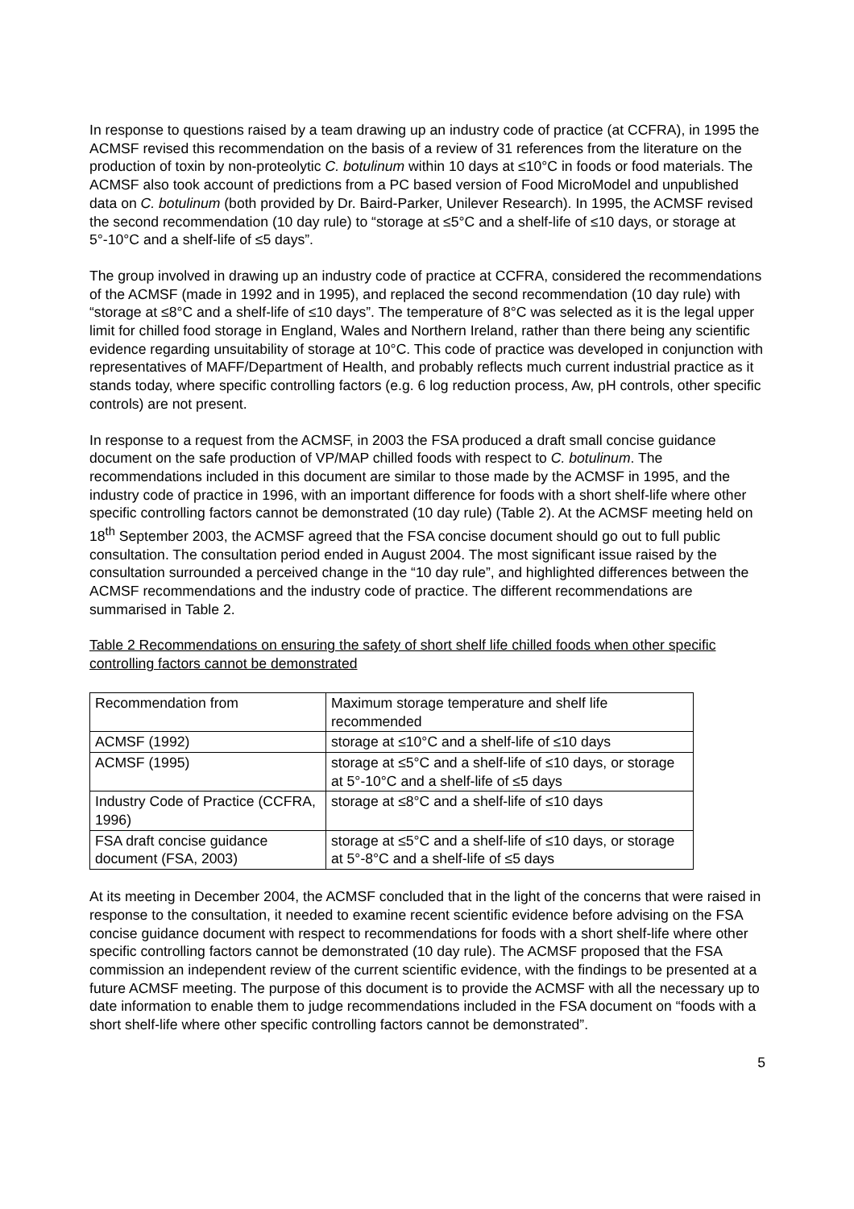In response to questions raised by a team drawing up an industry code of practice (at CCFRA), in 1995 the ACMSF revised this recommendation on the basis of a review of 31 references from the literature on the production of toxin by non-proteolytic C. botulinum within 10 days at ≤10°C in foods or food materials. The ACMSF also took account of predictions from a PC based version of Food MicroModel and unpublished data on C. botulinum (both provided by Dr. Baird-Parker, Unilever Research). In 1995, the ACMSF revised the second recommendation (10 day rule) to “storage at ≤5°C and a shelf-life of ≤10 days, or storage at 5°-10°C and a shelf-life of ≤5 days”.
The group involved in drawing up an industry code of practice at CCFRA, considered the recommendations of the ACMSF (made in 1992 and in 1995), and replaced the second recommendation (10 day rule) with “storage at ≤8°C and a shelf-life of ≤10 days”. The temperature of 8°C was selected as it is the legal upper limit for chilled food storage in England, Wales and Northern Ireland, rather than there being any scientific evidence regarding unsuitability of storage at 10°C. This code of practice was developed in conjunction with representatives of MAFF/Department of Health, and probably reflects much current industrial practice as it stands today, where specific controlling factors (e.g. 6 log reduction process, Aw, pH controls, other specific controls) are not present.
In response to a request from the ACMSF, in 2003 the FSA produced a draft small concise guidance document on the safe production of VP/MAP chilled foods with respect to C. botulinum. The recommendations included in this document are similar to those made by the ACMSF in 1995, and the industry code of practice in 1996, with an important difference for foods with a short shelf-life where other specific controlling factors cannot be demonstrated (10 day rule) (Table 2). At the ACMSF meeting held on 18<sup>th</sup> September 2003, the ACMSF agreed that the FSA concise document should go out to full public consultation. The consultation period ended in August 2004. The most significant issue raised by the consultation surrounded a perceived change in the “10 day rule”, and highlighted differences between the ACMSF recommendations and the industry code of practice. The different recommendations are summarised in Table 2.
Table 2 Recommendations on ensuring the safety of short shelf life chilled foods when other specific controlling factors cannot be demonstrated
| Recommendation from | Maximum storage temperature and shelf life recommended |
| ACMSF (1992) | storage at ≤10°C and a shelf-life of ≤10 days |
| ACMSF (1995) | storage at ≤5°C and a shelf-life of ≤10 days, or storage at 5°-10°C and a shelf-life of ≤5 days |
| Industry Code of Practice (CCFRA, 1996) | storage at ≤8°C and a shelf-life of ≤10 days |
| FSA draft concise guidance document (FSA, 2003) | storage at ≤5°C and a shelf-life of ≤10 days, or storage at 5°-8°C and a shelf-life of ≤5 days |
At its meeting in December 2004, the ACMSF concluded that in the light of the concerns that were raised in response to the consultation, it needed to examine recent scientific evidence before advising on the FSA concise guidance document with respect to recommendations for foods with a short shelf-life where other specific controlling factors cannot be demonstrated (10 day rule). The ACMSF proposed that the FSA commission an independent review of the current scientific evidence, with the findings to be presented at a future ACMSF meeting. The purpose of this document is to provide the ACMSF with all the necessary up to date information to enable them to judge recommendations included in the FSA document on “foods with a short shelf-life where other specific controlling factors cannot be demonstrated”.
5